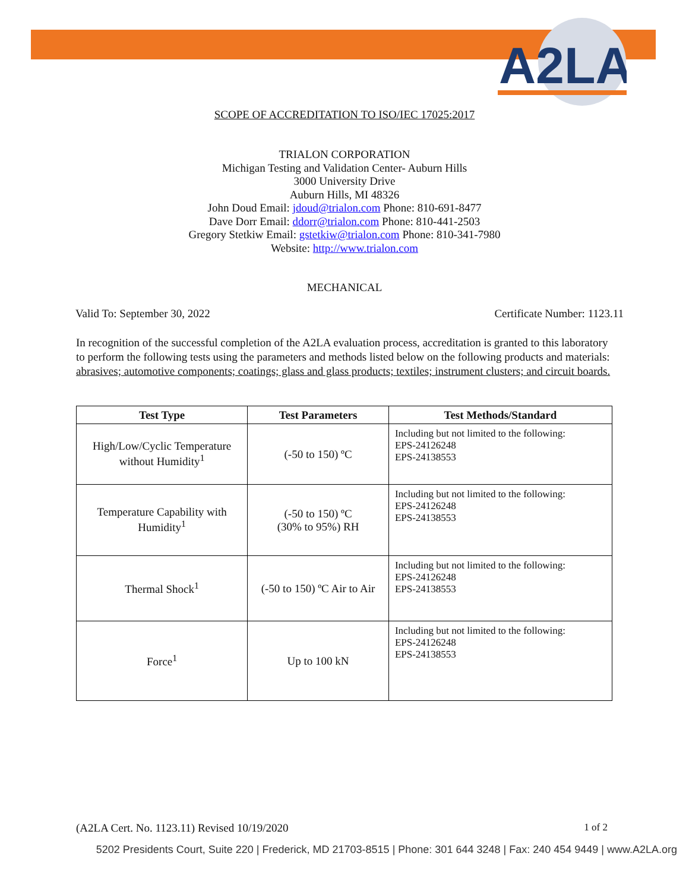A2LA
SCOPE OF ACCREDITATION TO ISO/IEC 17025:2017
TRIALON CORPORATION
Michigan Testing and Validation Center- Auburn Hills
3000 University Drive
Auburn Hills, MI 48326
John Doud Email: jdoud@trialon.com Phone: 810-691-8477
Dave Dorr Email: ddorr@trialon.com Phone: 810-441-2503
Gregory Stetkiw Email: gstetkiw@trialon.com Phone: 810-341-7980
Website: http://www.trialon.com
MECHANICAL
Valid To: September 30, 2022 Certificate Number: 1123.11
In recognition of the successful completion of the A2LA evaluation process, accreditation is granted to this laboratory to perform the following tests using the parameters and methods listed below on the following products and materials: abrasives; automotive components; coatings; glass and glass products; textiles; instrument clusters; and circuit boards.
| Test Type | Test Parameters | Test Methods/Standard |
| --- | --- | --- |
| High/Low/Cyclic Temperature without Humidity<sup>1</sup> | (-50 to 150) ºC | Including but not limited to the following: EPS-24126248 EPS-24138553 |
| Temperature Capability with Humidity<sup>1</sup> | (-50 to 150) ºC (30% to 95%) RH | Including but not limited to the following: EPS-24126248 EPS-24138553 |
| Thermal Shock<sup>1</sup> | (-50 to 150) ºC Air to Air | Including but not limited to the following: EPS-24126248 EPS-24138553 |
| Force<sup>1</sup> | Up to 100 kN | Including but not limited to the following: EPS-24126248 EPS-24138553 |
(A2LA Cert. No. 1123.11) Revised 10/19/2020 1 of 2
5202 Presidents Court, Suite 220 | Frederick, MD 21703-8515 | Phone: 301 644 3248 | Fax: 240 454 9449 | www.A2LA.org